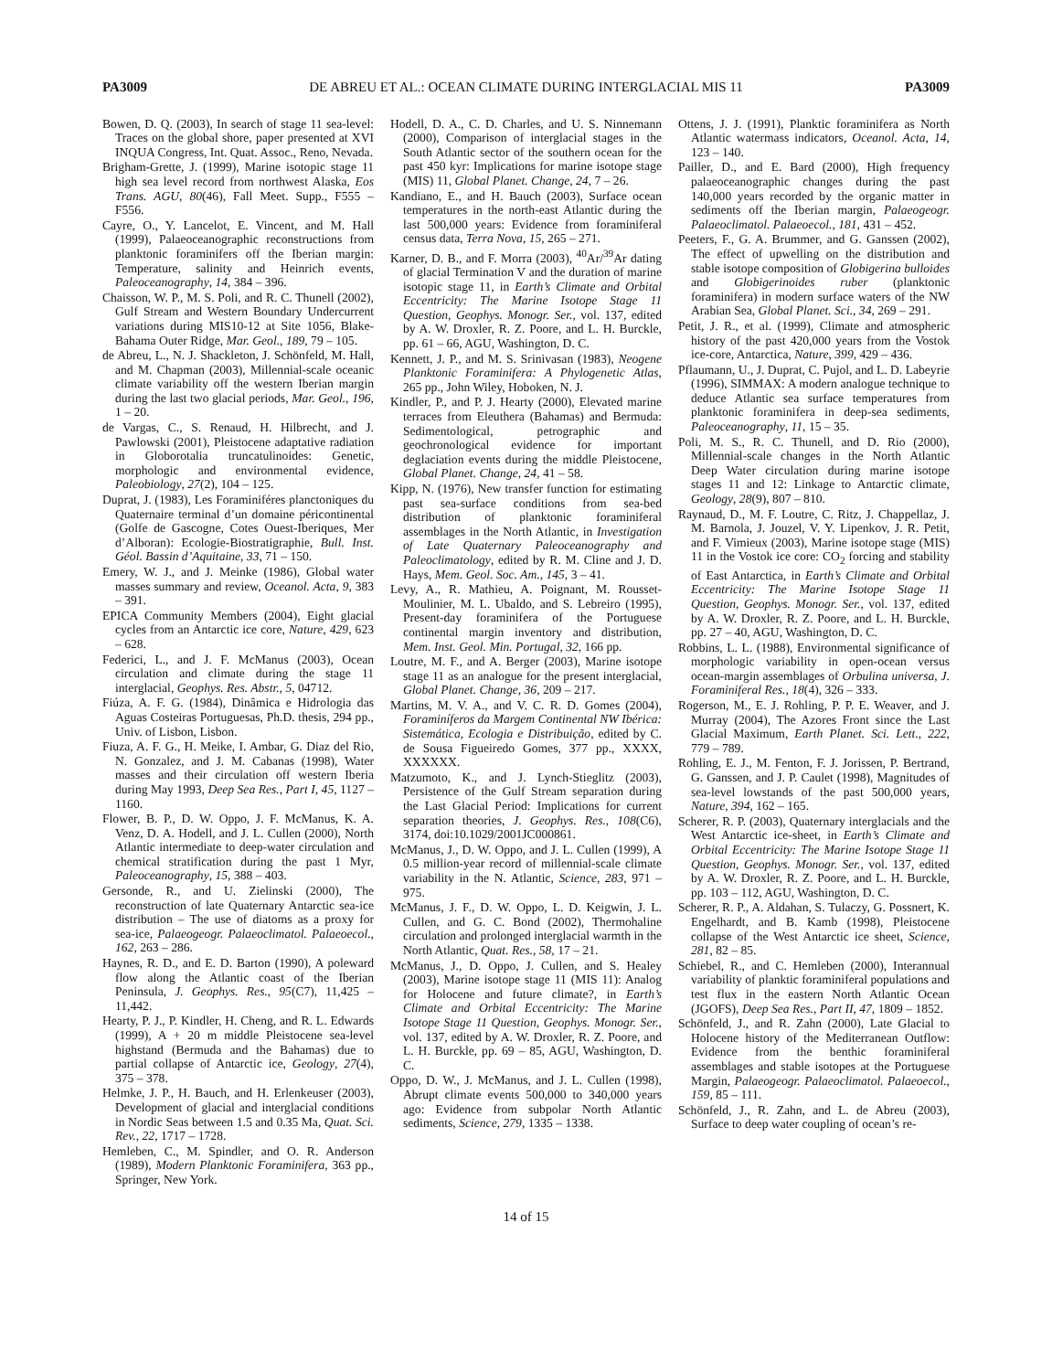PA3009 DE ABREU ET AL.: OCEAN CLIMATE DURING INTERGLACIAL MIS 11 PA3009
Bowen, D. Q. (2003), In search of stage 11 sea-level: Traces on the global shore, paper presented at XVI INQUA Congress, Int. Quat. Assoc., Reno, Nevada.
Brigham-Grette, J. (1999), Marine isotopic stage 11 high sea level record from northwest Alaska, Eos Trans. AGU, 80(46), Fall Meet. Supp., F555 – F556.
Cayre, O., Y. Lancelot, E. Vincent, and M. Hall (1999), Palaeoceanographic reconstructions from planktonic foraminifers off the Iberian margin: Temperature, salinity and Heinrich events, Paleoceanography, 14, 384 – 396.
Chaisson, W. P., M. S. Poli, and R. C. Thunell (2002), Gulf Stream and Western Boundary Undercurrent variations during MIS10-12 at Site 1056, Blake-Bahama Outer Ridge, Mar. Geol., 189, 79 – 105.
de Abreu, L., N. J. Shackleton, J. Schönfeld, M. Hall, and M. Chapman (2003), Millennial-scale oceanic climate variability off the western Iberian margin during the last two glacial periods, Mar. Geol., 196, 1 – 20.
de Vargas, C., S. Renaud, H. Hilbrecht, and J. Pawlowski (2001), Pleistocene adaptative radiation in Globorotalia truncatulinoides: Genetic, morphologic and environmental evidence, Paleobiology, 27(2), 104 – 125.
Duprat, J. (1983), Les Foraminiféres planctoniques du Quaternaire terminal d’un domaine péricontinental (Golfe de Gascogne, Cotes Ouest-Iberiques, Mer d’Alboran): Ecologie-Biostratigraphie, Bull. Inst. Géol. Bassin d’Aquitaine, 33, 71 – 150.
Emery, W. J., and J. Meinke (1986), Global water masses summary and review, Oceanol. Acta, 9, 383 – 391.
EPICA Community Members (2004), Eight glacial cycles from an Antarctic ice core, Nature, 429, 623 – 628.
Federici, L., and J. F. McManus (2003), Ocean circulation and climate during the stage 11 interglacial, Geophys. Res. Abstr., 5, 04712.
Fiúza, A. F. G. (1984), Dinâmica e Hidrologia das Aguas Costeiras Portuguesas, Ph.D. thesis, 294 pp., Univ. of Lisbon, Lisbon.
Fiuza, A. F. G., H. Meike, I. Ambar, G. Diaz del Rio, N. Gonzalez, and J. M. Cabanas (1998), Water masses and their circulation off western Iberia during May 1993, Deep Sea Res., Part I, 45, 1127 – 1160.
Flower, B. P., D. W. Oppo, J. F. McManus, K. A. Venz, D. A. Hodell, and J. L. Cullen (2000), North Atlantic intermediate to deep-water circulation and chemical stratification during the past 1 Myr, Paleoceanography, 15, 388 – 403.
Gersonde, R., and U. Zielinski (2000), The reconstruction of late Quaternary Antarctic sea-ice distribution – The use of diatoms as a proxy for sea-ice, Palaeogeogr. Palaeoclimatol. Palaeoecol., 162, 263 – 286.
Haynes, R. D., and E. D. Barton (1990), A poleward flow along the Atlantic coast of the Iberian Peninsula, J. Geophys. Res., 95(C7), 11,425 – 11,442.
Hearty, P. J., P. Kindler, H. Cheng, and R. L. Edwards (1999), A + 20 m middle Pleistocene sea-level highstand (Bermuda and the Bahamas) due to partial collapse of Antarctic ice, Geology, 27(4), 375 – 378.
Helmke, J. P., H. Bauch, and H. Erlenkeuser (2003), Development of glacial and interglacial conditions in Nordic Seas between 1.5 and 0.35 Ma, Quat. Sci. Rev., 22, 1717 – 1728.
Hemleben, C., M. Spindler, and O. R. Anderson (1989), Modern Planktonic Foraminifera, 363 pp., Springer, New York.
Hodell, D. A., C. D. Charles, and U. S. Ninnemann (2000), Comparison of interglacial stages in the South Atlantic sector of the southern ocean for the past 450 kyr: Implications for marine isotope stage (MIS) 11, Global Planet. Change, 24, 7 – 26.
Kandiano, E., and H. Bauch (2003), Surface ocean temperatures in the north-east Atlantic during the last 500,000 years: Evidence from foraminiferal census data, Terra Nova, 15, 265 – 271.
Karner, D. B., and F. Morra (2003), <sup>40</sup>Ar/<sup>39</sup>Ar dating of glacial Termination V and the duration of marine isotopic stage 11, in Earth’s Climate and Orbital Eccentricity: The Marine Isotope Stage 11 Question, Geophys. Monogr. Ser., vol. 137, edited by A. W. Droxler, R. Z. Poore, and L. H. Burckle, pp. 61 – 66, AGU, Washington, D. C.
Kennett, J. P., and M. S. Srinivasan (1983), Neogene Planktonic Foraminifera: A Phylogenetic Atlas, 265 pp., John Wiley, Hoboken, N. J.
Kindler, P., and P. J. Hearty (2000), Elevated marine terraces from Eleuthera (Bahamas) and Bermuda: Sedimentological, petrographic and geochronological evidence for important deglaciation events during the middle Pleistocene, Global Planet. Change, 24, 41 – 58.
Kipp, N. (1976), New transfer function for estimating past sea-surface conditions from sea-bed distribution of planktonic foraminiferal assemblages in the North Atlantic, in Investigation of Late Quaternary Paleoceanography and Paleoclimatology, edited by R. M. Cline and J. D. Hays, Mem. Geol. Soc. Am., 145, 3 – 41.
Levy, A., R. Mathieu, A. Poignant, M. Rousset-Moulinier, M. L. Ubaldo, and S. Lebreiro (1995), Present-day foraminifera of the Portuguese continental margin inventory and distribution, Mem. Inst. Geol. Min. Portugal, 32, 166 pp.
Loutre, M. F., and A. Berger (2003), Marine isotope stage 11 as an analogue for the present interglacial, Global Planet. Change, 36, 209 – 217.
Martins, M. V. A., and V. C. R. D. Gomes (2004), Foraminíferos da Margem Continental NW Ibérica: Sistemática, Ecologia e Distribuição, edited by C. de Sousa Figueiredo Gomes, 377 pp., XXXX, XXXXXX.
Matzumoto, K., and J. Lynch-Stieglitz (2003), Persistence of the Gulf Stream separation during the Last Glacial Period: Implications for current separation theories, J. Geophys. Res., 108(C6), 3174, doi:10.1029/2001JC000861.
McManus, J., D. W. Oppo, and J. L. Cullen (1999), A 0.5 million-year record of millennial-scale climate variability in the N. Atlantic, Science, 283, 971 – 975.
McManus, J. F., D. W. Oppo, L. D. Keigwin, J. L. Cullen, and G. C. Bond (2002), Thermohaline circulation and prolonged interglacial warmth in the North Atlantic, Quat. Res., 58, 17 – 21.
McManus, J., D. Oppo, J. Cullen, and S. Healey (2003), Marine isotope stage 11 (MIS 11): Analog for Holocene and future climate?, in Earth’s Climate and Orbital Eccentricity: The Marine Isotope Stage 11 Question, Geophys. Monogr. Ser., vol. 137, edited by A. W. Droxler, R. Z. Poore, and L. H. Burckle, pp. 69 – 85, AGU, Washington, D. C.
Oppo, D. W., J. McManus, and J. L. Cullen (1998), Abrupt climate events 500,000 to 340,000 years ago: Evidence from subpolar North Atlantic sediments, Science, 279, 1335 – 1338.
Ottens, J. J. (1991), Planktic foraminifera as North Atlantic watermass indicators, Oceanol. Acta, 14, 123 – 140.
Pailler, D., and E. Bard (2000), High frequency palaeoceanographic changes during the past 140,000 years recorded by the organic matter in sediments off the Iberian margin, Palaeogeogr. Palaeoclimatol. Palaeoecol., 181, 431 – 452.
Peeters, F., G. A. Brummer, and G. Ganssen (2002), The effect of upwelling on the distribution and stable isotope composition of Globigerina bulloides and Globigerinoides ruber (planktonic foraminifera) in modern surface waters of the NW Arabian Sea, Global Planet. Sci., 34, 269 – 291.
Petit, J. R., et al. (1999), Climate and atmospheric history of the past 420,000 years from the Vostok ice-core, Antarctica, Nature, 399, 429 – 436.
Pflaumann, U., J. Duprat, C. Pujol, and L. D. Labeyrie (1996), SIMMAX: A modern analogue technique to deduce Atlantic sea surface temperatures from planktonic foraminifera in deep-sea sediments, Paleoceanography, 11, 15 – 35.
Poli, M. S., R. C. Thunell, and D. Rio (2000), Millennial-scale changes in the North Atlantic Deep Water circulation during marine isotope stages 11 and 12: Linkage to Antarctic climate, Geology, 28(9), 807 – 810.
Raynaud, D., M. F. Loutre, C. Ritz, J. Chappellaz, J. M. Barnola, J. Jouzel, V. Y. Lipenkov, J. R. Petit, and F. Vimieux (2003), Marine isotope stage (MIS) 11 in the Vostok ice core: CO<sub>2</sub> forcing and stability of East Antarctica, in Earth’s Climate and Orbital Eccentricity: The Marine Isotope Stage 11 Question, Geophys. Monogr. Ser., vol. 137, edited by A. W. Droxler, R. Z. Poore, and L. H. Burckle, pp. 27 – 40, AGU, Washington, D. C.
Robbins, L. L. (1988), Environmental significance of morphologic variability in open-ocean versus ocean-margin assemblages of Orbulina universa, J. Foraminiferal Res., 18(4), 326 – 333.
Rogerson, M., E. J. Rohling, P. P. E. Weaver, and J. Murray (2004), The Azores Front since the Last Glacial Maximum, Earth Planet. Sci. Lett., 222, 779 – 789.
Rohling, E. J., M. Fenton, F. J. Jorissen, P. Bertrand, G. Ganssen, and J. P. Caulet (1998), Magnitudes of sea-level lowstands of the past 500,000 years, Nature, 394, 162 – 165.
Scherer, R. P. (2003), Quaternary interglacials and the West Antarctic ice-sheet, in Earth’s Climate and Orbital Eccentricity: The Marine Isotope Stage 11 Question, Geophys. Monogr. Ser., vol. 137, edited by A. W. Droxler, R. Z. Poore, and L. H. Burckle, pp. 103 – 112, AGU, Washington, D. C.
Scherer, R. P., A. Aldahan, S. Tulaczy, G. Possnert, K. Engelhardt, and B. Kamb (1998), Pleistocene collapse of the West Antarctic ice sheet, Science, 281, 82 – 85.
Schiebel, R., and C. Hemleben (2000), Interannual variability of planktic foraminiferal populations and test flux in the eastern North Atlantic Ocean (JGOFS), Deep Sea Res., Part II, 47, 1809 – 1852.
Schönfeld, J., and R. Zahn (2000), Late Glacial to Holocene history of the Mediterranean Outflow: Evidence from the benthic foraminiferal assemblages and stable isotopes at the Portuguese Margin, Palaeogeogr. Palaeoclimatol. Palaeoecol., 159, 85 – 111.
Schönfeld, J., R. Zahn, and L. de Abreu (2003), Surface to deep water coupling of ocean’s re-
14 of 15